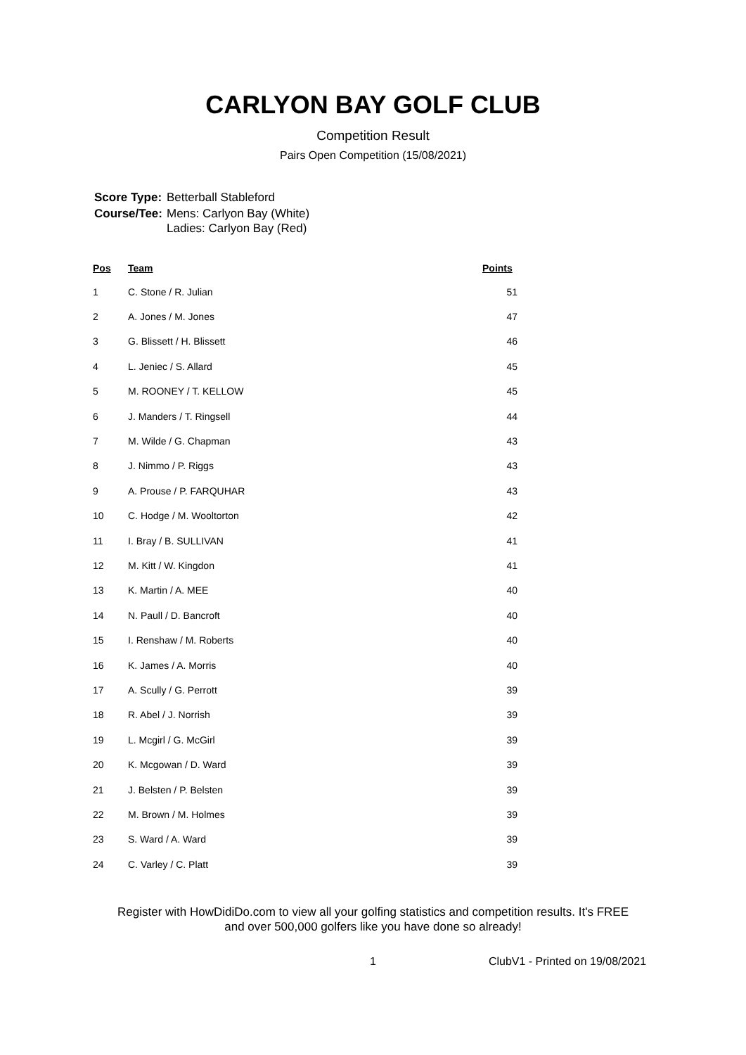CARLYON BAY GOLF CLUB
Competition Result
Pairs Open Competition (15/08/2021)
| Score Type: | Betterball Stableford |
| Course/Tee: | Mens: Carlyon Bay (White) Ladies: Carlyon Bay (Red) |
| Pos | Team | Points |
| --- | --- | --- |
| 1 | C. Stone / R. Julian | 51 |
| 2 | A. Jones / M. Jones | 47 |
| 3 | G. Blissett / H. Blissett | 46 |
| 4 | L. Jeniec / S. Allard | 45 |
| 5 | M. ROONEY / T. KELLOW | 45 |
| 6 | J. Manders / T. Ringsell | 44 |
| 7 | M. Wilde / G. Chapman | 43 |
| 8 | J. Nimmo / P. Riggs | 43 |
| 9 | A. Prouse / P. FARQUHAR | 43 |
| 10 | C. Hodge / M. Wooltorton | 42 |
| 11 | I. Bray / B. SULLIVAN | 41 |
| 12 | M. Kitt / W. Kingdon | 41 |
| 13 | K. Martin / A. MEE | 40 |
| 14 | N. Paull / D. Bancroft | 40 |
| 15 | I. Renshaw / M. Roberts | 40 |
| 16 | K. James / A. Morris | 40 |
| 17 | A. Scully / G. Perrott | 39 |
| 18 | R. Abel / J. Norrish | 39 |
| 19 | L. Mcgirl / G. McGirl | 39 |
| 20 | K. Mcgowan / D. Ward | 39 |
| 21 | J. Belsten / P. Belsten | 39 |
| 22 | M. Brown / M. Holmes | 39 |
| 23 | S. Ward / A. Ward | 39 |
| 24 | C. Varley / C. Platt | 39 |
Register with HowDidiDo.com to view all your golfing statistics and competition results. It's FREE
and over 500,000 golfers like you have done so already!
1 ClubV1 - Printed on 19/08/2021